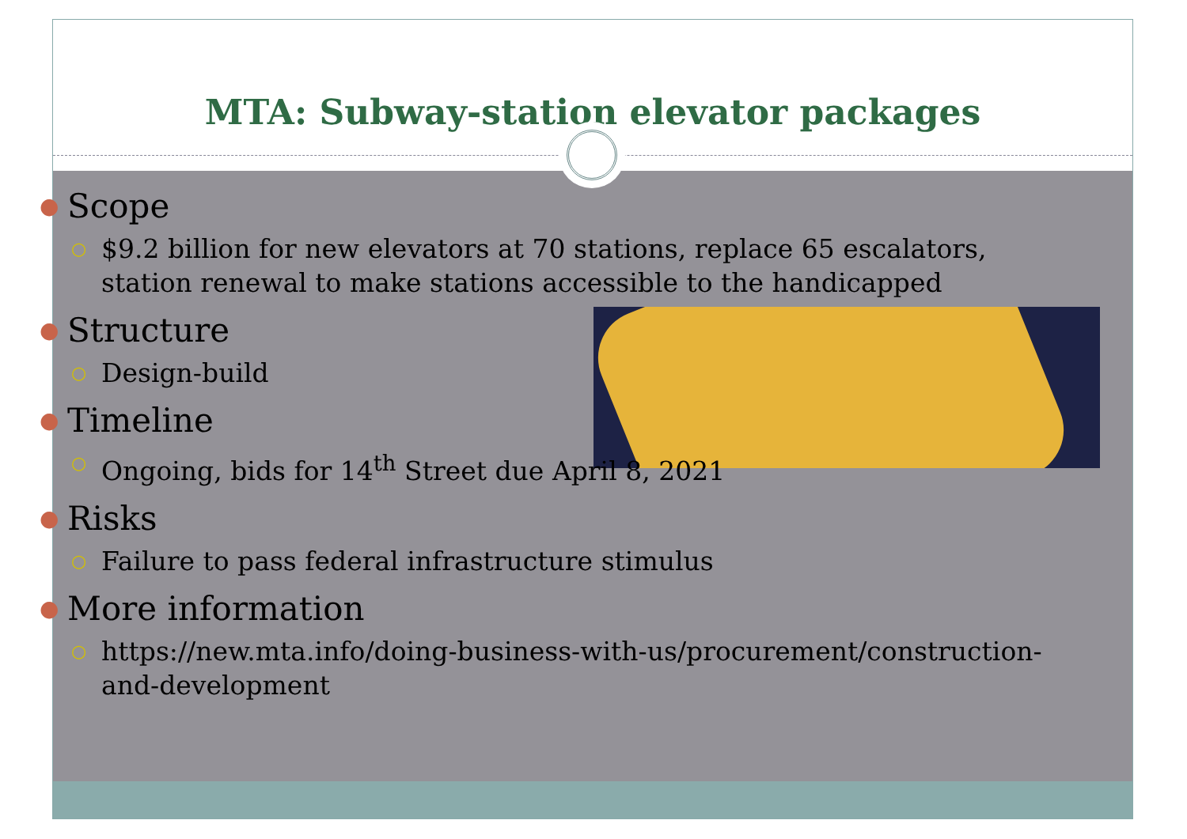MTA: Subway-station elevator packages
● Scope
○ $9.2 billion for new elevators at 70 stations, replace 65 escalators, station renewal to make stations accessible to the handicapped
● Structure
○ Design-build
● Timeline
○ Ongoing, bids for 14<sup>th</sup> Street due April 8, 2021
● Risks
○ Failure to pass federal infrastructure stimulus
● More information
○ https://new.mta.info/doing-business-with-us/procurement/construction-and-development